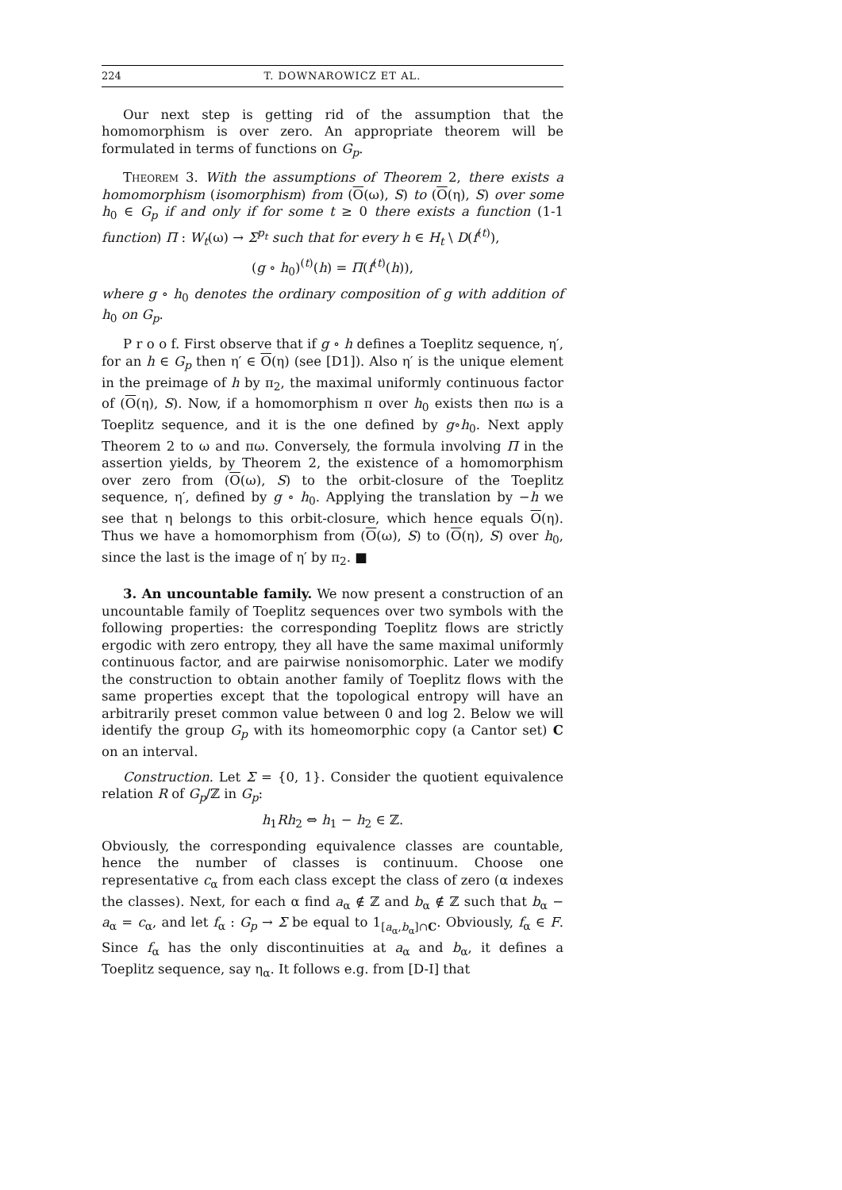224 T. DOWNAROWICZ ET AL.
Our next step is getting rid of the assumption that the homomorphism is over zero. An appropriate theorem will be formulated in terms of functions on G<sub>p</sub>.
Theorem 3. With the assumptions of Theorem 2, there exists a homomorphism (isomorphism) from (O(ω), S) to (O(η), S) over some h<sub>0</sub> ∈ G<sub>p</sub> if and only if for some t ≥ 0 there exists a function (1-1 function) Π : W<sub>t</sub>(ω) → Σ<sup>p<sub>t</sub></sup> such that for every h ∈ H<sub>t</sub> \ D(f<sup>(t)</sup>),
(g ∘ h<sub>0</sub>)<sup>(t)</sup>(h) = Π(f<sup>(t)</sup>(h)),
where g ∘ h<sub>0</sub> denotes the ordinary composition of g with addition of h<sub>0</sub> on G<sub>p</sub>.
P r o o f. First observe that if g ∘ h defines a Toeplitz sequence, η′, for an h ∈ G<sub>p</sub> then η′ ∈ O(η) (see [D1]). Also η′ is the unique element in the preimage of h by π<sub>2</sub>, the maximal uniformly continuous factor of (O(η), S). Now, if a homomorphism π over h<sub>0</sub> exists then πω is a Toeplitz sequence, and it is the one defined by g∘h<sub>0</sub>. Next apply Theorem 2 to ω and πω. Conversely, the formula involving Π in the assertion yields, by Theorem 2, the existence of a homomorphism over zero from (O(ω), S) to the orbit-closure of the Toeplitz sequence, η′, defined by g ∘ h<sub>0</sub>. Applying the translation by −h we see that η belongs to this orbit-closure, which hence equals O(η). Thus we have a homomorphism from (O(ω), S) to (O(η), S) over h<sub>0</sub>, since the last is the image of η′ by π<sub>2</sub>. ■
3. An uncountable family. We now present a construction of an uncountable family of Toeplitz sequences over two symbols with the following properties: the corresponding Toeplitz flows are strictly ergodic with zero entropy, they all have the same maximal uniformly continuous factor, and are pairwise nonisomorphic. Later we modify the construction to obtain another family of Toeplitz flows with the same properties except that the topological entropy will have an arbitrarily preset common value between 0 and log 2. Below we will identify the group G<sub>p</sub> with its homeomorphic copy (a Cantor set) C on an interval.
Construction. Let Σ = {0, 1}. Consider the quotient equivalence relation R of G<sub>p</sub>/ℤ in G<sub>p</sub>:
h<sub>1</sub>Rh<sub>2</sub> ⇔ h<sub>1</sub> − h<sub>2</sub> ∈ ℤ.
Obviously, the corresponding equivalence classes are countable, hence the number of classes is continuum. Choose one representative c<sub>α</sub> from each class except the class of zero (α indexes the classes). Next, for each α find a<sub>α</sub> ∉ ℤ and b<sub>α</sub> ∉ ℤ such that b<sub>α</sub> − a<sub>α</sub> = c<sub>α</sub>, and let f<sub>α</sub> : G<sub>p</sub> → Σ be equal to 1<sub>[a<sub>α</sub>,b<sub>α</sub>]∩C</sub>. Obviously, f<sub>α</sub> ∈ F. Since f<sub>α</sub> has the only discontinuities at a<sub>α</sub> and b<sub>α</sub>, it defines a Toeplitz sequence, say η<sub>α</sub>. It follows e.g. from [D-I] that